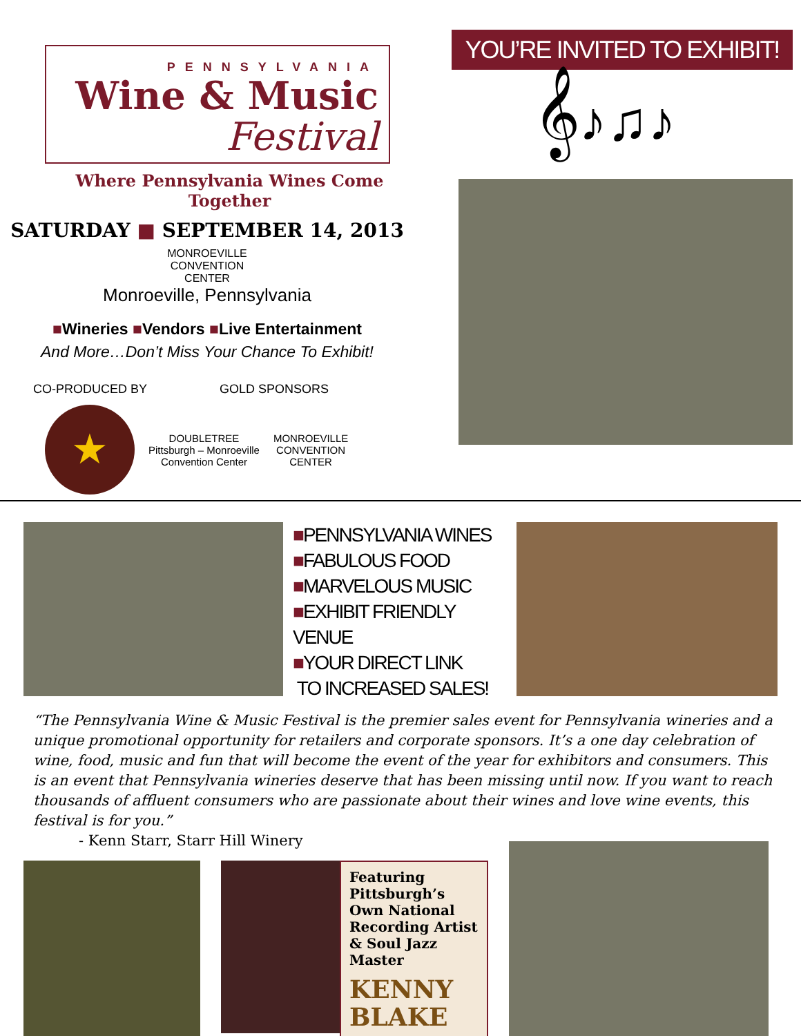PENNSYLVANIA
Wine & Music
Festival
Where Pennsylvania Wines Come Together
SATURDAY ■ SEPTEMBER 14, 2013
MONROEVILLE
CONVENTION
CENTER
Monroeville, Pennsylvania
■Wineries ■Vendors ■Live Entertainment
And More…Don’t Miss Your Chance To Exhibit!
CO-PRODUCED BY GOLD SPONSORS
★
DOUBLETREE
Pittsburgh – Monroeville
Convention Center
MONROEVILLE
CONVENTION
CENTER
YOU’RE INVITED TO EXHIBIT!
𝄞♪♫♪
■PENNSYLVANIA WINES
■FABULOUS FOOD
■MARVELOUS MUSIC
■EXHIBIT FRIENDLY VENUE
■YOUR DIRECT LINK
TO INCREASED SALES!
“The Pennsylvania Wine & Music Festival is the premier sales event for Pennsylvania wineries and a unique promotional opportunity for retailers and corporate sponsors. It’s a one day celebration of wine, food, music and fun that will become the event of the year for exhibitors and consumers. This is an event that Pennsylvania wineries deserve that has been missing until now. If you want to reach thousands of affluent consumers who are passionate about their wines and love wine events, this festival is for you.”
- Kenn Starr, Starr Hill Winery
Featuring Pittsburgh’s Own National Recording Artist & Soul Jazz Master
KENNY BLAKE